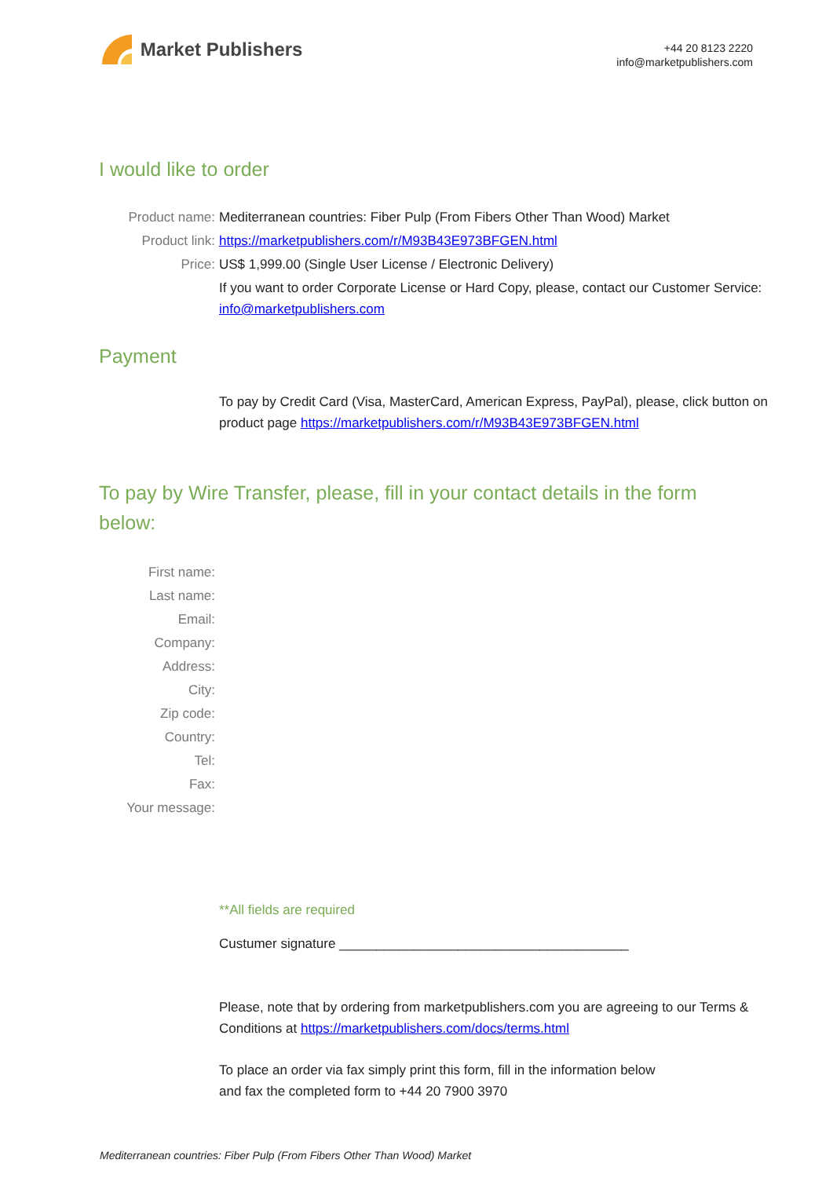Market Publishers
+44 20 8123 2220
info@marketpublishers.com
I would like to order
Product name: Mediterranean countries: Fiber Pulp (From Fibers Other Than Wood) Market
Product link: https://marketpublishers.com/r/M93B43E973BFGEN.html
Price: US$ 1,999.00 (Single User License / Electronic Delivery)
If you want to order Corporate License or Hard Copy, please, contact our Customer Service:
info@marketpublishers.com
Payment
To pay by Credit Card (Visa, MasterCard, American Express, PayPal), please, click button on product page https://marketpublishers.com/r/M93B43E973BFGEN.html
To pay by Wire Transfer, please, fill in your contact details in the form below:
First name:
Last name:
Email:
Company:
Address:
City:
Zip code:
Country:
Tel:
Fax:
Your message:
**All fields are required
Custumer signature _______________________________________
Please, note that by ordering from marketpublishers.com you are agreeing to our Terms & Conditions at https://marketpublishers.com/docs/terms.html
To place an order via fax simply print this form, fill in the information below
and fax the completed form to +44 20 7900 3970
Mediterranean countries: Fiber Pulp (From Fibers Other Than Wood) Market